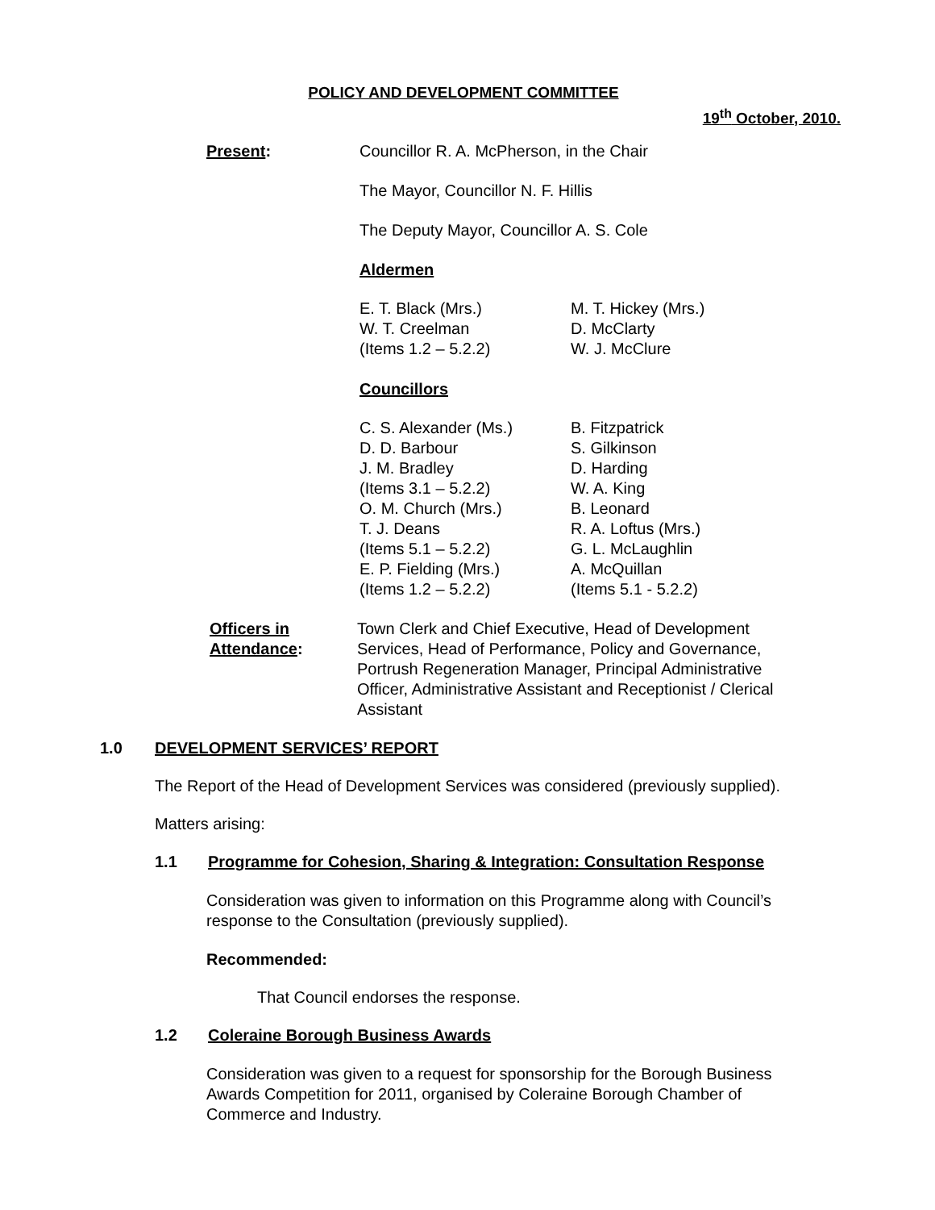POLICY AND DEVELOPMENT COMMITTEE
19<sup>th</sup> October, 2010.
Present: Councillor R. A. McPherson, in the Chair
The Mayor, Councillor N. F. Hillis
The Deputy Mayor, Councillor A. S. Cole
Aldermen
E. T. Black (Mrs.)
W. T. Creelman
(Items 1.2 – 5.2.2)
M. T. Hickey (Mrs.)
D. McClarty
W. J. McClure
Councillors
C. S. Alexander (Ms.)
D. D. Barbour
J. M. Bradley
(Items 3.1 – 5.2.2)
O. M. Church (Mrs.)
T. J. Deans
(Items 5.1 – 5.2.2)
E. P. Fielding (Mrs.)
(Items 1.2 – 5.2.2)
B. Fitzpatrick
S. Gilkinson
D. Harding
W. A. King
B. Leonard
R. A. Loftus (Mrs.)
G. L. McLaughlin
A. McQuillan
(Items 5.1 - 5.2.2)
Officers in Attendance:
Town Clerk and Chief Executive, Head of Development Services, Head of Performance, Policy and Governance, Portrush Regeneration Manager, Principal Administrative Officer, Administrative Assistant and Receptionist / Clerical Assistant
1.0 DEVELOPMENT SERVICES’ REPORT
The Report of the Head of Development Services was considered (previously supplied).
Matters arising:
1.1 Programme for Cohesion, Sharing & Integration: Consultation Response
Consideration was given to information on this Programme along with Council’s response to the Consultation (previously supplied).
Recommended:
That Council endorses the response.
1.2 Coleraine Borough Business Awards
Consideration was given to a request for sponsorship for the Borough Business Awards Competition for 2011, organised by Coleraine Borough Chamber of Commerce and Industry.